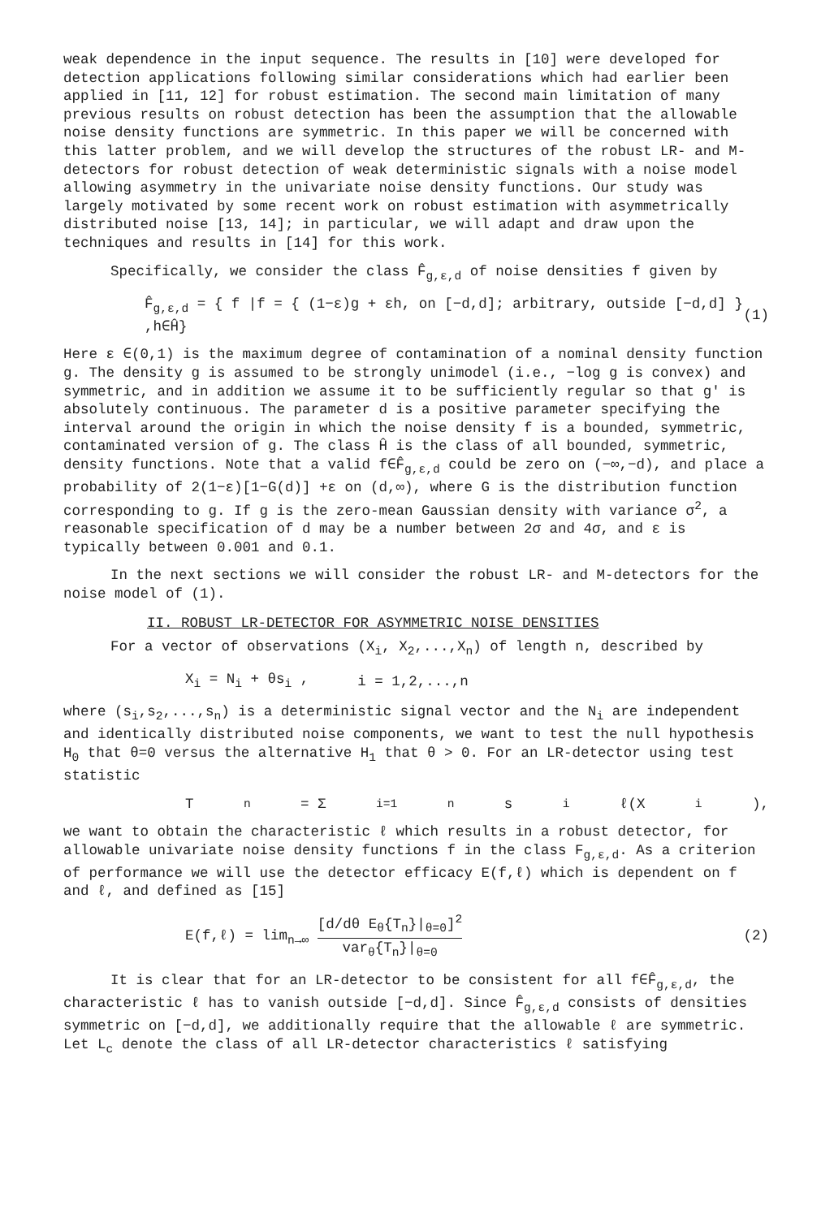weak dependence in the input sequence. The results in [10] were developed for detection applications following similar considerations which had earlier been applied in [11, 12] for robust estimation. The second main limitation of many previous results on robust detection has been the assumption that the allowable noise density functions are symmetric. In this paper we will be concerned with this latter problem, and we will develop the structures of the robust LR- and M-detectors for robust detection of weak deterministic signals with a noise model allowing asymmetry in the univariate noise density functions. Our study was largely motivated by some recent work on robust estimation with asymmetrically distributed noise [13, 14]; in particular, we will adapt and draw upon the techniques and results in [14] for this work.
Specifically, we consider the class F̂<sub>g,ε,d</sub> of noise densities f given by
F̂<sub>g,ε,d</sub> = { f |f = { (1−ε)g + εh, on [−d,d]; arbitrary, outside [−d,d] } ,h∈Ĥ} (1)
Here ε ∈(0,1) is the maximum degree of contamination of a nominal density function g. The density g is assumed to be strongly unimodel (i.e., −log g is convex) and symmetric, and in addition we assume it to be sufficiently regular so that g' is absolutely continuous. The parameter d is a positive parameter specifying the interval around the origin in which the noise density f is a bounded, symmetric, contaminated version of g. The class Ĥ is the class of all bounded, symmetric, density functions. Note that a valid f∈F̂<sub>g,ε,d</sub> could be zero on (−∞,−d), and place a probability of 2(1−ε)[1−G(d)] +ε on (d,∞), where G is the distribution function corresponding to g. If g is the zero-mean Gaussian density with variance σ<sup>2</sup>, a reasonable specification of d may be a number between 2σ and 4σ, and ε is typically between 0.001 and 0.1.
In the next sections we will consider the robust LR- and M-detectors for the noise model of (1).
II. ROBUST LR-DETECTOR FOR ASYMMETRIC NOISE DENSITIES
For a vector of observations (X<sub>i</sub>, X<sub>2</sub>,...,X<sub>n</sub>) of length n, described by
X<sub>i</sub> = N<sub>i</sub> + θs<sub>i</sub> , i = 1,2,...,n
where (s<sub>i</sub>,s<sub>2</sub>,...,s<sub>n</sub>) is a deterministic signal vector and the N<sub>i</sub> are independent and identically distributed noise components, we want to test the null hypothesis H<sub>0</sub> that θ=0 versus the alternative H<sub>1</sub> that θ > 0. For an LR-detector using test statistic
T<sub>n</sub> = Σ<sub>i=1</sub><sup>n</sup> s<sub>i</sub>ℓ(X<sub>i</sub>),
we want to obtain the characteristic ℓ which results in a robust detector, for allowable univariate noise density functions f in the class F<sub>g,ε,d</sub>. As a criterion of performance we will use the detector efficacy E(f,ℓ) which is dependent on f and ℓ, and defined as [15]
E(f,ℓ) = lim<sub>n→∞</sub> [d/dθ E<sub>θ</sub>{T<sub>n</sub>}|<sub>θ=0</sub>]<sup>2</sup> var<sub>θ</sub>{T<sub>n</sub>}|<sub>θ=0</sub> (2)
It is clear that for an LR-detector to be consistent for all f∈F̂<sub>g,ε,d</sub>, the characteristic ℓ has to vanish outside [−d,d]. Since F̂<sub>g,ε,d</sub> consists of densities symmetric on [−d,d], we additionally require that the allowable ℓ are symmetric. Let L<sub>c</sub> denote the class of all LR-detector characteristics ℓ satisfying